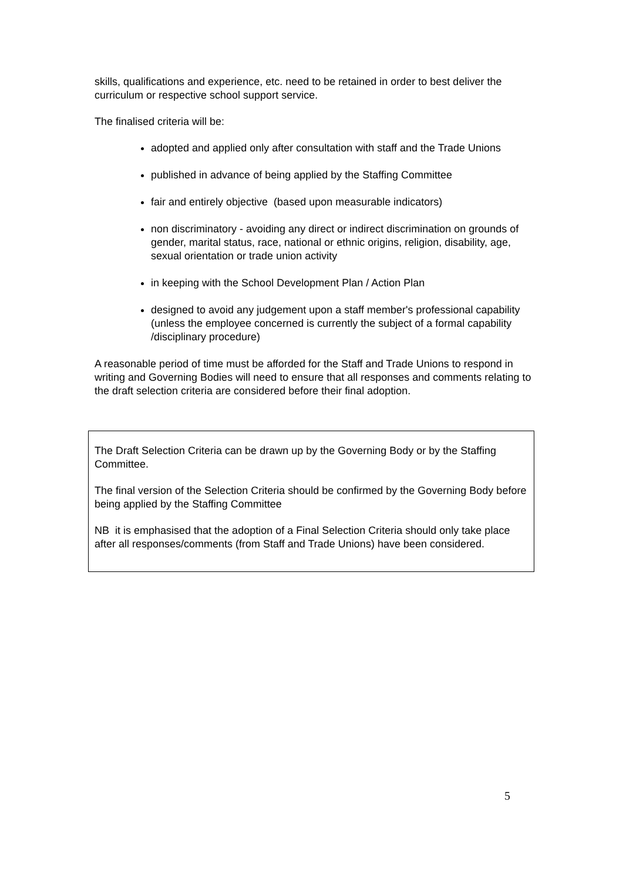skills, qualifications and experience, etc. need to be retained in order to best deliver the curriculum or respective school support service.
The finalised criteria will be:
adopted and applied only after consultation with staff and the Trade Unions
published in advance of being applied by the Staffing Committee
fair and entirely objective (based upon measurable indicators)
non discriminatory - avoiding any direct or indirect discrimination on grounds of gender, marital status, race, national or ethnic origins, religion, disability, age, sexual orientation or trade union activity
in keeping with the School Development Plan / Action Plan
designed to avoid any judgement upon a staff member's professional capability (unless the employee concerned is currently the subject of a formal capability /disciplinary procedure)
A reasonable period of time must be afforded for the Staff and Trade Unions to respond in writing and Governing Bodies will need to ensure that all responses and comments relating to the draft selection criteria are considered before their final adoption.
The Draft Selection Criteria can be drawn up by the Governing Body or by the Staffing Committee.
The final version of the Selection Criteria should be confirmed by the Governing Body before being applied by the Staffing Committee
NB it is emphasised that the adoption of a Final Selection Criteria should only take place after all responses/comments (from Staff and Trade Unions) have been considered.
5